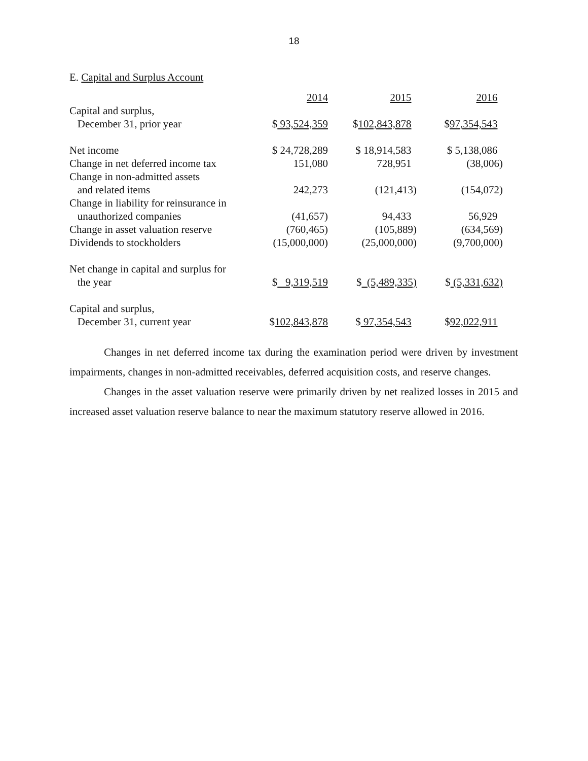18
E. Capital and Surplus Account
| | 2014 | 2015 | 2016 |
| Capital and surplus, December 31, prior year | $ 93,524,359 | $ 102,843,878 | $ 97,354,543 |
| Net income | $ 24,728,289 | $ 18,914,583 | $ 5,138,086 |
| Change in net deferred income tax | 151,080 | 728,951 | (38,006) |
| Change in non-admitted assets and related items | 242,273 | (121,413) | (154,072) |
| Change in liability for reinsurance in unauthorized companies | (41,657) | 94,433 | 56,929 |
| Change in asset valuation reserve | (760,465) | (105,889) | (634,569) |
| Dividends to stockholders | (15,000,000) | (25,000,000) | (9,700,000) |
| Net change in capital and surplus for the year | $ 9,319,519 | $ (5,489,335) | $ (5,331,632) |
| Capital and surplus, December 31, current year | $ 102,843,878 | $ 97,354,543 | $ 92,022,911 |
Changes in net deferred income tax during the examination period were driven by investment impairments, changes in non-admitted receivables, deferred acquisition costs, and reserve changes.
Changes in the asset valuation reserve were primarily driven by net realized losses in 2015 and increased asset valuation reserve balance to near the maximum statutory reserve allowed in 2016.